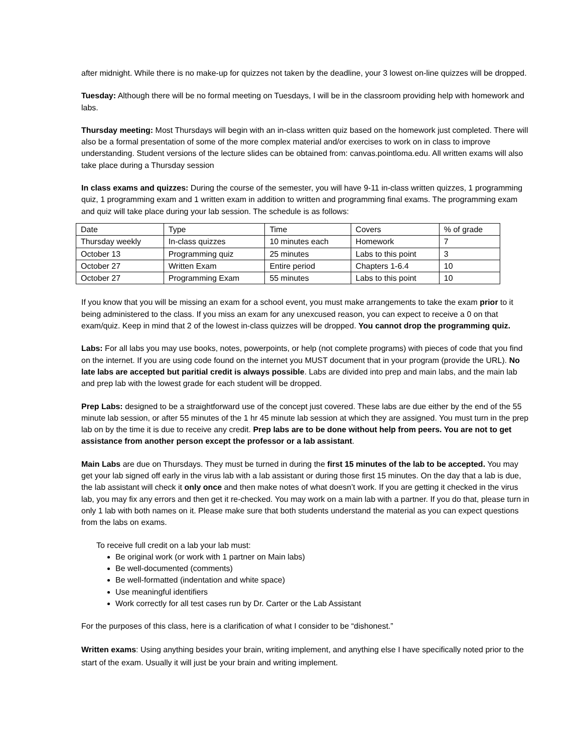after midnight. While there is no make-up for quizzes not taken by the deadline, your 3 lowest on-line quizzes will be dropped.
Tuesday: Although there will be no formal meeting on Tuesdays, I will be in the classroom providing help with homework and labs.
Thursday meeting: Most Thursdays will begin with an in-class written quiz based on the homework just completed. There will also be a formal presentation of some of the more complex material and/or exercises to work on in class to improve understanding. Student versions of the lecture slides can be obtained from: canvas.pointloma.edu. All written exams will also take place during a Thursday session
In class exams and quizzes: During the course of the semester, you will have 9-11 in-class written quizzes, 1 programming quiz, 1 programming exam and 1 written exam in addition to written and programming final exams. The programming exam and quiz will take place during your lab session. The schedule is as follows:
| Date | Type | Time | Covers | % of grade |
| Thursday weekly | In-class quizzes | 10 minutes each | Homework | 7 |
| October 13 | Programming quiz | 25 minutes | Labs to this point | 3 |
| October 27 | Written Exam | Entire period | Chapters 1-6.4 | 10 |
| October 27 | Programming Exam | 55 minutes | Labs to this point | 10 |
If you know that you will be missing an exam for a school event, you must make arrangements to take the exam prior to it being administered to the class. If you miss an exam for any unexcused reason, you can expect to receive a 0 on that exam/quiz. Keep in mind that 2 of the lowest in-class quizzes will be dropped. You cannot drop the programming quiz.
Labs: For all labs you may use books, notes, powerpoints, or help (not complete programs) with pieces of code that you find on the internet. If you are using code found on the internet you MUST document that in your program (provide the URL). No late labs are accepted but paritial credit is always possible. Labs are divided into prep and main labs, and the main lab and prep lab with the lowest grade for each student will be dropped.
Prep Labs: designed to be a straightforward use of the concept just covered. These labs are due either by the end of the 55 minute lab session, or after 55 minutes of the 1 hr 45 minute lab session at which they are assigned. You must turn in the prep lab on by the time it is due to receive any credit. Prep labs are to be done without help from peers. You are not to get assistance from another person except the professor or a lab assistant.
Main Labs are due on Thursdays. They must be turned in during the first 15 minutes of the lab to be accepted. You may get your lab signed off early in the virus lab with a lab assistant or during those first 15 minutes. On the day that a lab is due, the lab assistant will check it only once and then make notes of what doesn’t work. If you are getting it checked in the virus lab, you may fix any errors and then get it re-checked. You may work on a main lab with a partner. If you do that, please turn in only 1 lab with both names on it. Please make sure that both students understand the material as you can expect questions from the labs on exams.
To receive full credit on a lab your lab must:
Be original work (or work with 1 partner on Main labs)
Be well-documented (comments)
Be well-formatted (indentation and white space)
Use meaningful identifiers
Work correctly for all test cases run by Dr. Carter or the Lab Assistant
For the purposes of this class, here is a clarification of what I consider to be “dishonest.”
Written exams: Using anything besides your brain, writing implement, and anything else I have specifically noted prior to the start of the exam. Usually it will just be your brain and writing implement.